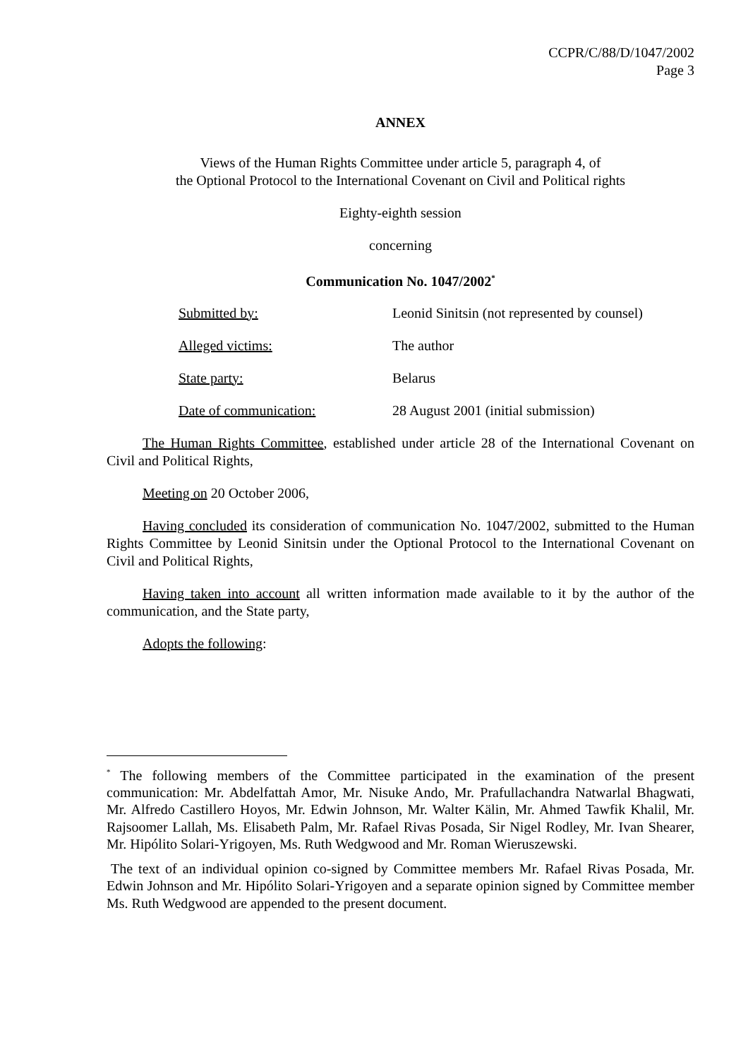CCPR/C/88/D/1047/2002
Page 3
ANNEX
Views of the Human Rights Committee under article 5, paragraph 4, of
the Optional Protocol to the International Covenant on Civil and Political rights
Eighty-eighth session
concerning
Communication No. 1047/2002<sup>*</sup>
| Submitted by: | Leonid Sinitsin (not represented by counsel) |
| Alleged victims: | The author |
| State party: | Belarus |
| Date of communication: | 28 August 2001 (initial submission) |
The Human Rights Committee, established under article 28 of the International Covenant on Civil and Political Rights,
Meeting on 20 October 2006,
Having concluded its consideration of communication No. 1047/2002, submitted to the Human Rights Committee by Leonid Sinitsin under the Optional Protocol to the International Covenant on Civil and Political Rights,
Having taken into account all written information made available to it by the author of the communication, and the State party,
Adopts the following:
<sup>*</sup> The following members of the Committee participated in the examination of the present communication: Mr. Abdelfattah Amor, Mr. Nisuke Ando, Mr. Prafullachandra Natwarlal Bhagwati, Mr. Alfredo Castillero Hoyos, Mr. Edwin Johnson, Mr. Walter Kälin, Mr. Ahmed Tawfik Khalil, Mr. Rajsoomer Lallah, Ms. Elisabeth Palm, Mr. Rafael Rivas Posada, Sir Nigel Rodley, Mr. Ivan Shearer, Mr. Hipólito Solari-Yrigoyen, Ms. Ruth Wedgwood and Mr. Roman Wieruszewski.
The text of an individual opinion co-signed by Committee members Mr. Rafael Rivas Posada, Mr. Edwin Johnson and Mr. Hipólito Solari-Yrigoyen and a separate opinion signed by Committee member Ms. Ruth Wedgwood are appended to the present document.